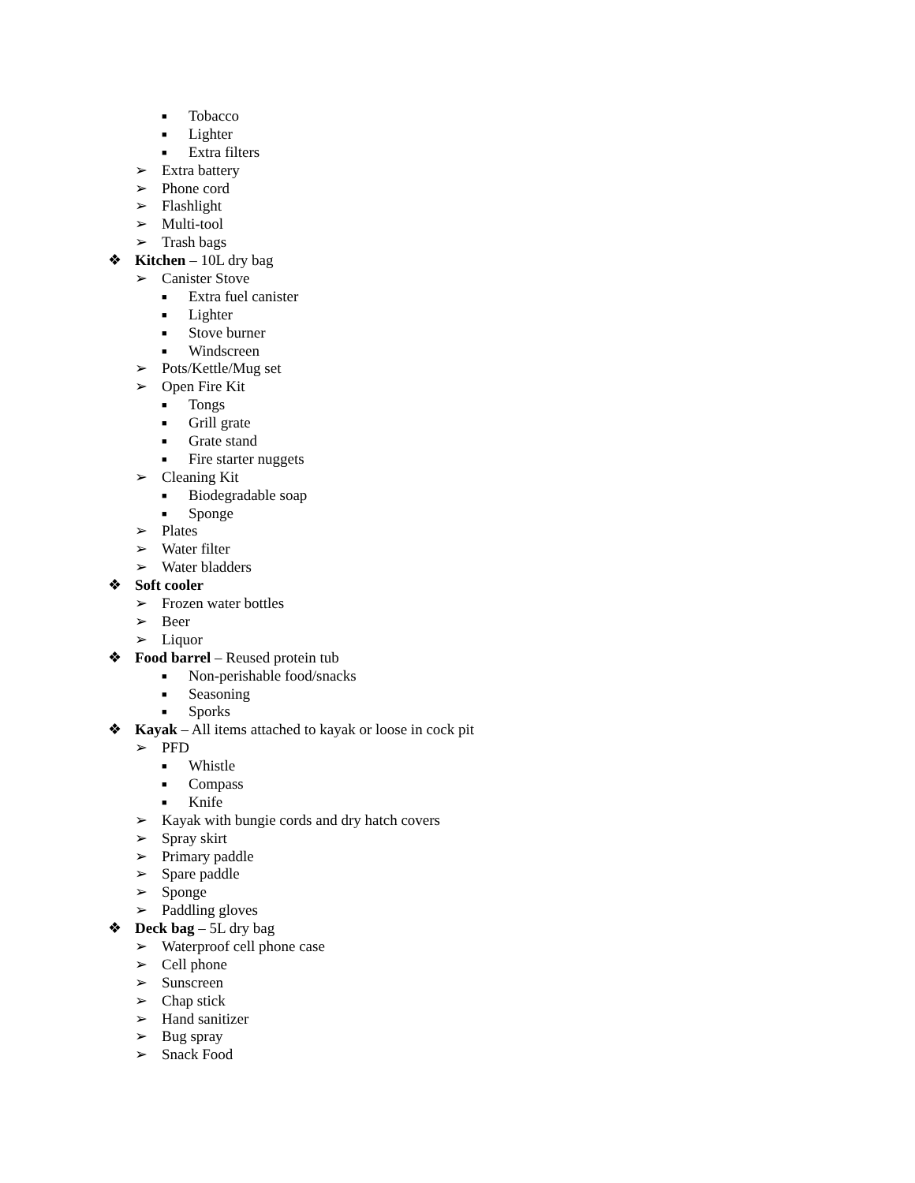■ Tobacco
■ Lighter
■ Extra filters
➢ Extra battery
➢ Phone cord
➢ Flashlight
➢ Multi-tool
➢ Trash bags
❖ Kitchen – 10L dry bag
➢ Canister Stove
■ Extra fuel canister
■ Lighter
■ Stove burner
■ Windscreen
➢ Pots/Kettle/Mug set
➢ Open Fire Kit
■ Tongs
■ Grill grate
■ Grate stand
■ Fire starter nuggets
➢ Cleaning Kit
■ Biodegradable soap
■ Sponge
➢ Plates
➢ Water filter
➢ Water bladders
❖ Soft cooler
➢ Frozen water bottles
➢ Beer
➢ Liquor
❖ Food barrel – Reused protein tub
■ Non-perishable food/snacks
■ Seasoning
■ Sporks
❖ Kayak – All items attached to kayak or loose in cock pit
➢ PFD
■ Whistle
■ Compass
■ Knife
➢ Kayak with bungie cords and dry hatch covers
➢ Spray skirt
➢ Primary paddle
➢ Spare paddle
➢ Sponge
➢ Paddling gloves
❖ Deck bag – 5L dry bag
➢ Waterproof cell phone case
➢ Cell phone
➢ Sunscreen
➢ Chap stick
➢ Hand sanitizer
➢ Bug spray
➢ Snack Food